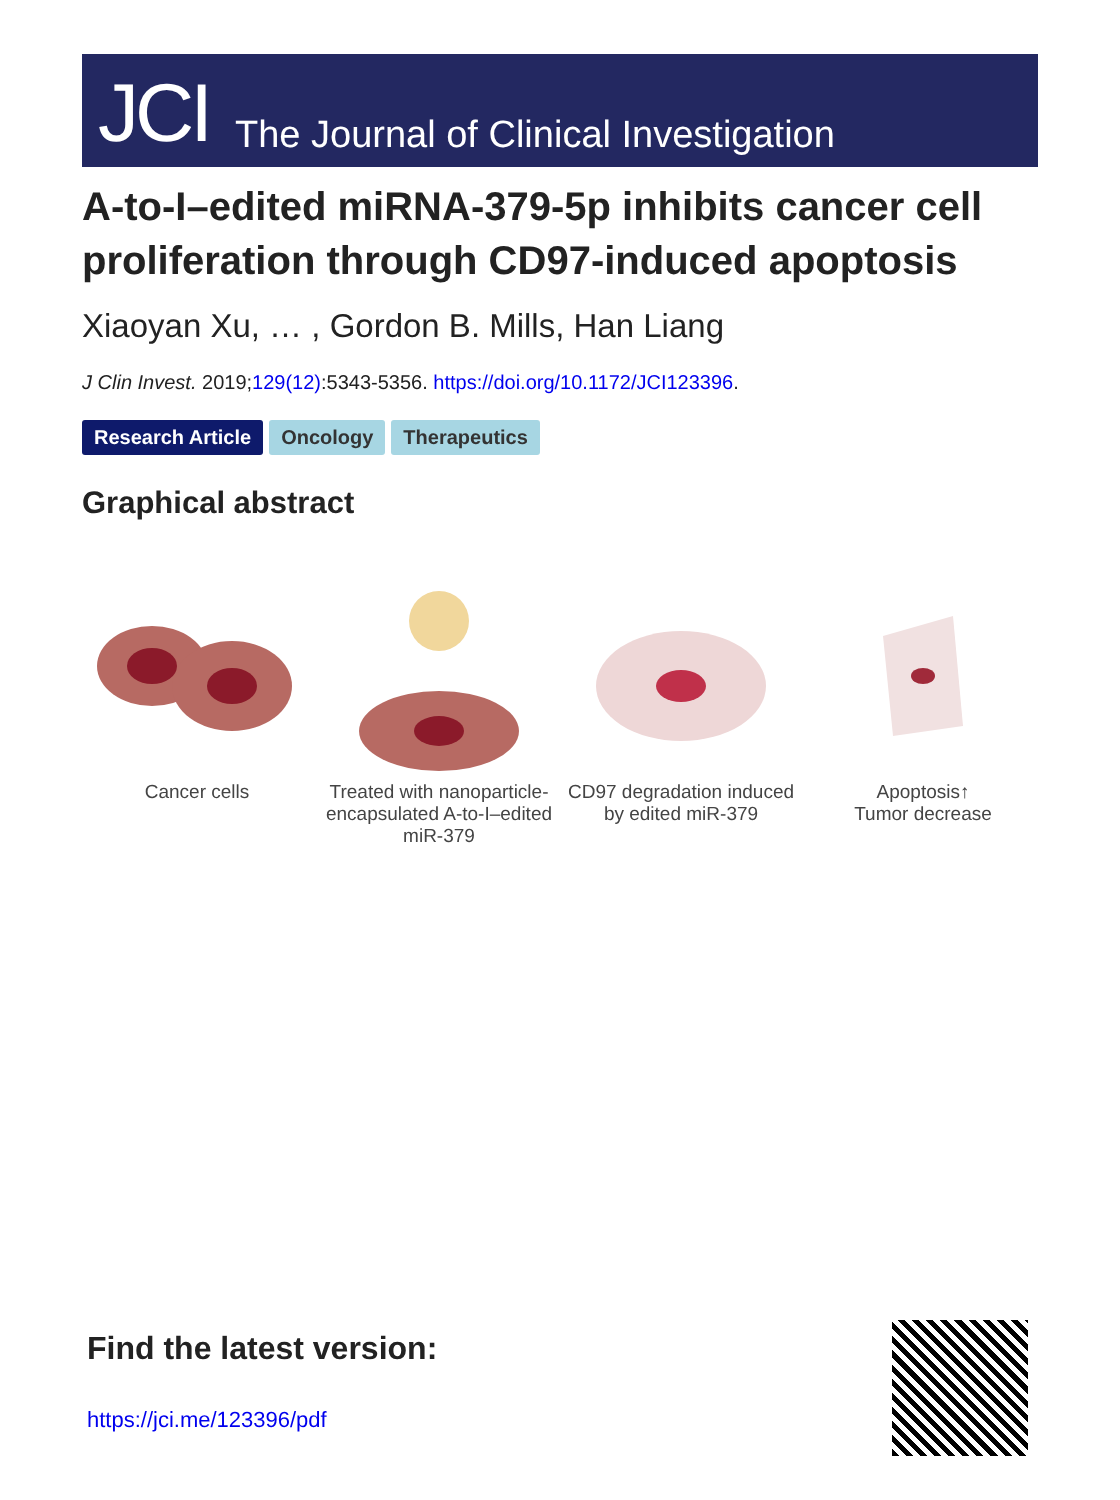JCI The Journal of Clinical Investigation
A-to-I–edited miRNA-379-5p inhibits cancer cell proliferation through CD97-induced apoptosis
Xiaoyan Xu, … , Gordon B. Mills, Han Liang
J Clin Invest. 2019;129(12):5343-5356. https://doi.org/10.1172/JCI123396.
Research Article Oncology Therapeutics
Graphical abstract
Cancer cells Treated with nanoparticle-encapsulated A-to-I–edited miR-379
CD97 degradation induced by edited miR-379
Apoptosis↑
Tumor decrease
Find the latest version:
https://jci.me/123396/pdf